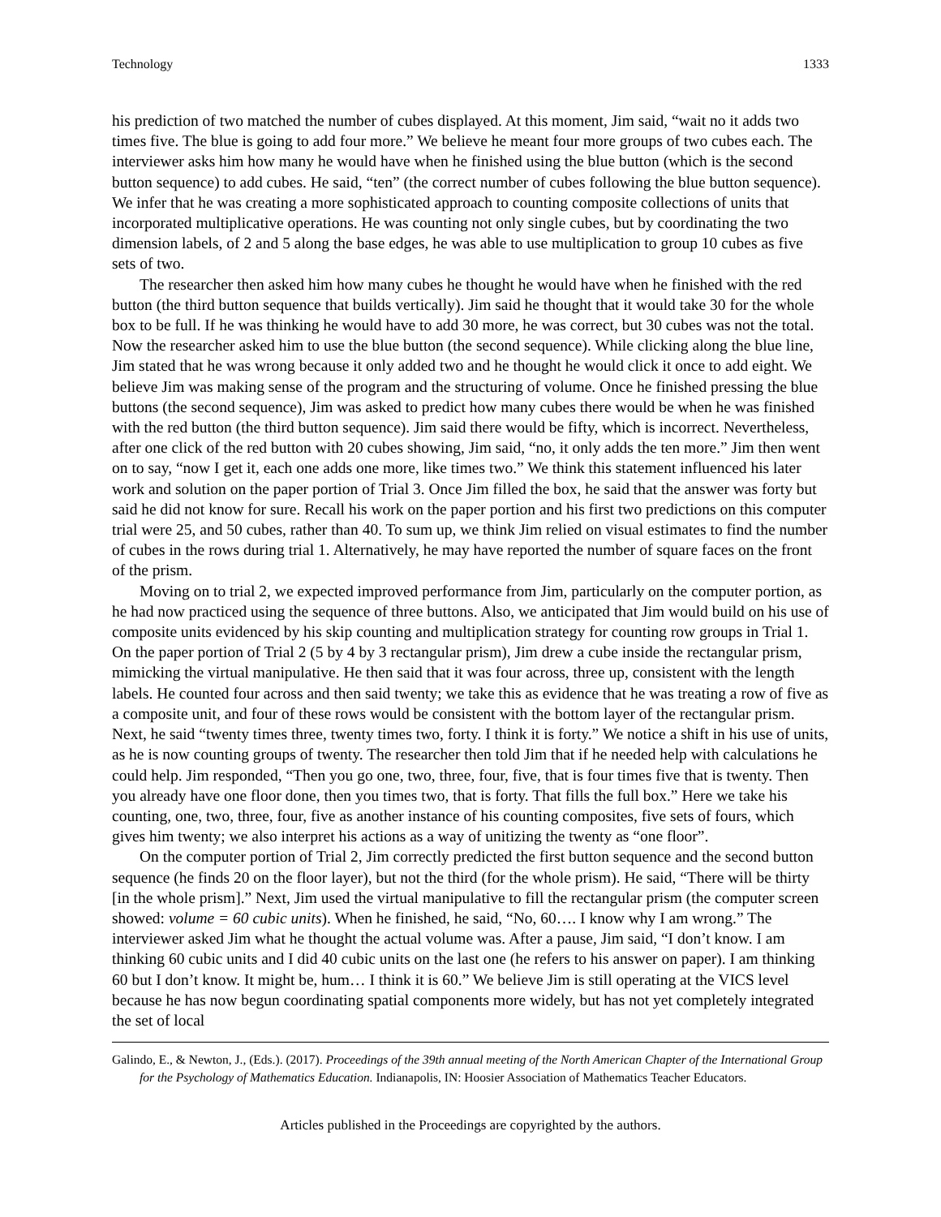Technology 1333
his prediction of two matched the number of cubes displayed. At this moment, Jim said, “wait no it adds two times five. The blue is going to add four more.” We believe he meant four more groups of two cubes each. The interviewer asks him how many he would have when he finished using the blue button (which is the second button sequence) to add cubes. He said, “ten” (the correct number of cubes following the blue button sequence). We infer that he was creating a more sophisticated approach to counting composite collections of units that incorporated multiplicative operations. He was counting not only single cubes, but by coordinating the two dimension labels, of 2 and 5 along the base edges, he was able to use multiplication to group 10 cubes as five sets of two.
The researcher then asked him how many cubes he thought he would have when he finished with the red button (the third button sequence that builds vertically). Jim said he thought that it would take 30 for the whole box to be full. If he was thinking he would have to add 30 more, he was correct, but 30 cubes was not the total. Now the researcher asked him to use the blue button (the second sequence). While clicking along the blue line, Jim stated that he was wrong because it only added two and he thought he would click it once to add eight. We believe Jim was making sense of the program and the structuring of volume. Once he finished pressing the blue buttons (the second sequence), Jim was asked to predict how many cubes there would be when he was finished with the red button (the third button sequence). Jim said there would be fifty, which is incorrect. Nevertheless, after one click of the red button with 20 cubes showing, Jim said, “no, it only adds the ten more.” Jim then went on to say, “now I get it, each one adds one more, like times two.” We think this statement influenced his later work and solution on the paper portion of Trial 3. Once Jim filled the box, he said that the answer was forty but said he did not know for sure. Recall his work on the paper portion and his first two predictions on this computer trial were 25, and 50 cubes, rather than 40. To sum up, we think Jim relied on visual estimates to find the number of cubes in the rows during trial 1. Alternatively, he may have reported the number of square faces on the front of the prism.
Moving on to trial 2, we expected improved performance from Jim, particularly on the computer portion, as he had now practiced using the sequence of three buttons. Also, we anticipated that Jim would build on his use of composite units evidenced by his skip counting and multiplication strategy for counting row groups in Trial 1. On the paper portion of Trial 2 (5 by 4 by 3 rectangular prism), Jim drew a cube inside the rectangular prism, mimicking the virtual manipulative. He then said that it was four across, three up, consistent with the length labels. He counted four across and then said twenty; we take this as evidence that he was treating a row of five as a composite unit, and four of these rows would be consistent with the bottom layer of the rectangular prism. Next, he said “twenty times three, twenty times two, forty. I think it is forty.” We notice a shift in his use of units, as he is now counting groups of twenty. The researcher then told Jim that if he needed help with calculations he could help. Jim responded, “Then you go one, two, three, four, five, that is four times five that is twenty. Then you already have one floor done, then you times two, that is forty. That fills the full box.” Here we take his counting, one, two, three, four, five as another instance of his counting composites, five sets of fours, which gives him twenty; we also interpret his actions as a way of unitizing the twenty as “one floor”.
On the computer portion of Trial 2, Jim correctly predicted the first button sequence and the second button sequence (he finds 20 on the floor layer), but not the third (for the whole prism). He said, “There will be thirty [in the whole prism].” Next, Jim used the virtual manipulative to fill the rectangular prism (the computer screen showed: volume = 60 cubic units). When he finished, he said, “No, 60…. I know why I am wrong.” The interviewer asked Jim what he thought the actual volume was. After a pause, Jim said, “I don’t know. I am thinking 60 cubic units and I did 40 cubic units on the last one (he refers to his answer on paper). I am thinking 60 but I don’t know. It might be, hum… I think it is 60.” We believe Jim is still operating at the VICS level because he has now begun coordinating spatial components more widely, but has not yet completely integrated the set of local
Galindo, E., & Newton, J., (Eds.). (2017). Proceedings of the 39th annual meeting of the North American Chapter of the International Group for the Psychology of Mathematics Education. Indianapolis, IN: Hoosier Association of Mathematics Teacher Educators.
Articles published in the Proceedings are copyrighted by the authors.